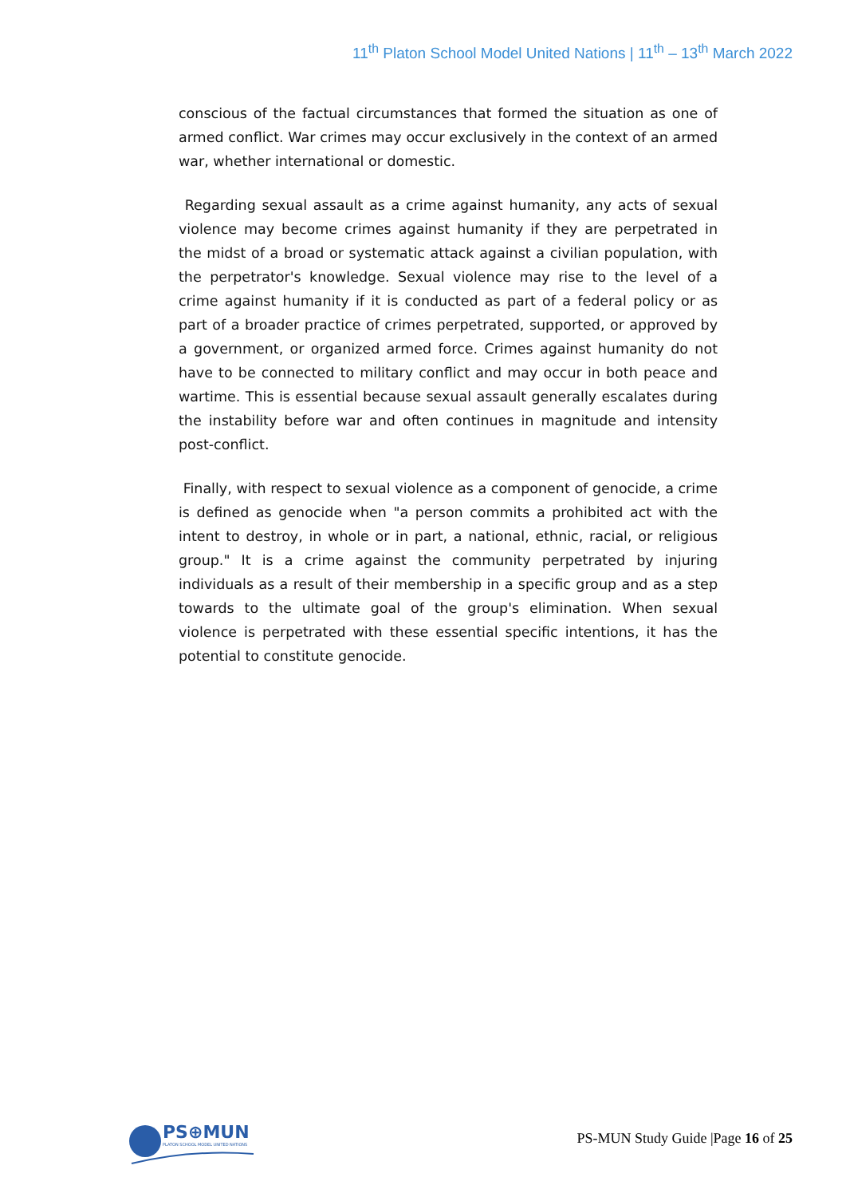11<sup>th</sup> Platon School Model United Nations | 11<sup>th</sup> – 13<sup>th</sup> March 2022
conscious of the factual circumstances that formed the situation as one of armed conflict. War crimes may occur exclusively in the context of an armed war, whether international or domestic.
Regarding sexual assault as a crime against humanity, any acts of sexual violence may become crimes against humanity if they are perpetrated in the midst of a broad or systematic attack against a civilian population, with the perpetrator's knowledge. Sexual violence may rise to the level of a crime against humanity if it is conducted as part of a federal policy or as part of a broader practice of crimes perpetrated, supported, or approved by a government, or organized armed force. Crimes against humanity do not have to be connected to military conflict and may occur in both peace and wartime. This is essential because sexual assault generally escalates during the instability before war and often continues in magnitude and intensity post-conflict.
Finally, with respect to sexual violence as a component of genocide, a crime is defined as genocide when "a person commits a prohibited act with the intent to destroy, in whole or in part, a national, ethnic, racial, or religious group." It is a crime against the community perpetrated by injuring individuals as a result of their membership in a specific group and as a step towards to the ultimate goal of the group's elimination. When sexual violence is perpetrated with these essential specific intentions, it has the potential to constitute genocide.
PS⊕MUN
PLATON SCHOOL MODEL UNITED NATIONS
PS-MUN Study Guide |Page 16 of 25